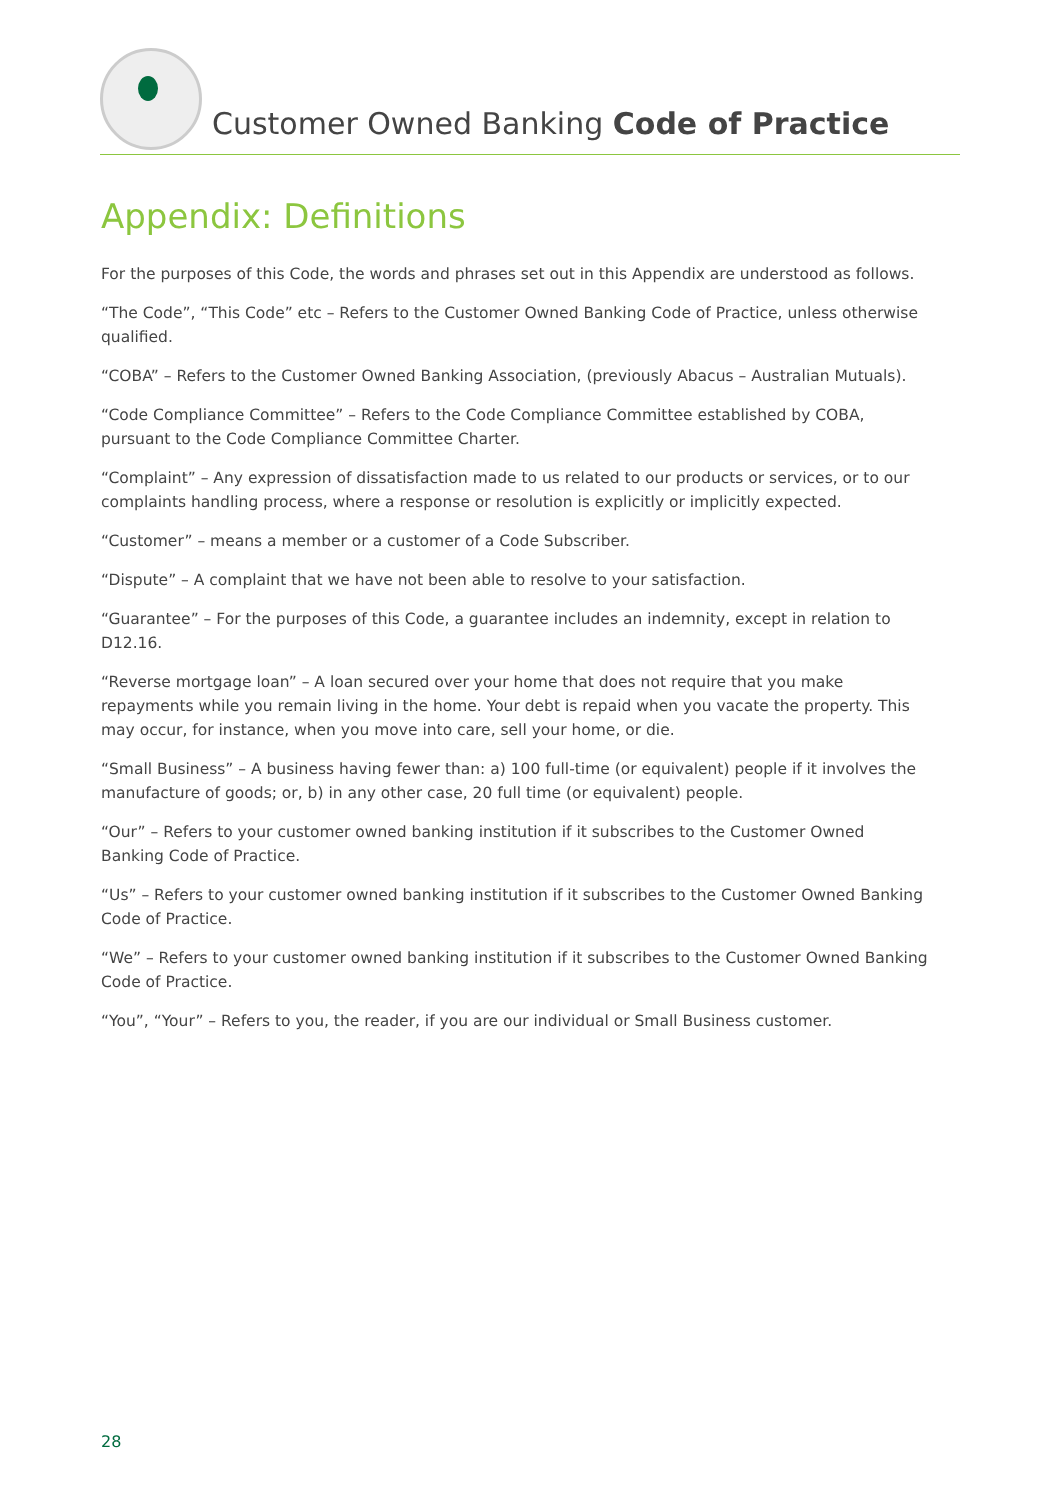Customer Owned Banking Code of Practice
Appendix: Definitions
For the purposes of this Code, the words and phrases set out in this Appendix are understood as follows.
“The Code”, “This Code” etc – Refers to the Customer Owned Banking Code of Practice, unless otherwise qualified.
“COBA” – Refers to the Customer Owned Banking Association, (previously Abacus – Australian Mutuals).
“Code Compliance Committee” – Refers to the Code Compliance Committee established by COBA, pursuant to the Code Compliance Committee Charter.
“Complaint” – Any expression of dissatisfaction made to us related to our products or services, or to our complaints handling process, where a response or resolution is explicitly or implicitly expected.
“Customer” – means a member or a customer of a Code Subscriber.
“Dispute” – A complaint that we have not been able to resolve to your satisfaction.
“Guarantee” – For the purposes of this Code, a guarantee includes an indemnity, except in relation to D12.16.
“Reverse mortgage loan” – A loan secured over your home that does not require that you make repayments while you remain living in the home. Your debt is repaid when you vacate the property. This may occur, for instance, when you move into care, sell your home, or die.
“Small Business” – A business having fewer than: a) 100 full-time (or equivalent) people if it involves the manufacture of goods; or, b) in any other case, 20 full time (or equivalent) people.
“Our” – Refers to your customer owned banking institution if it subscribes to the Customer Owned Banking Code of Practice.
“Us” – Refers to your customer owned banking institution if it subscribes to the Customer Owned Banking Code of Practice.
“We” – Refers to your customer owned banking institution if it subscribes to the Customer Owned Banking Code of Practice.
“You”, “Your” – Refers to you, the reader, if you are our individual or Small Business customer.
28